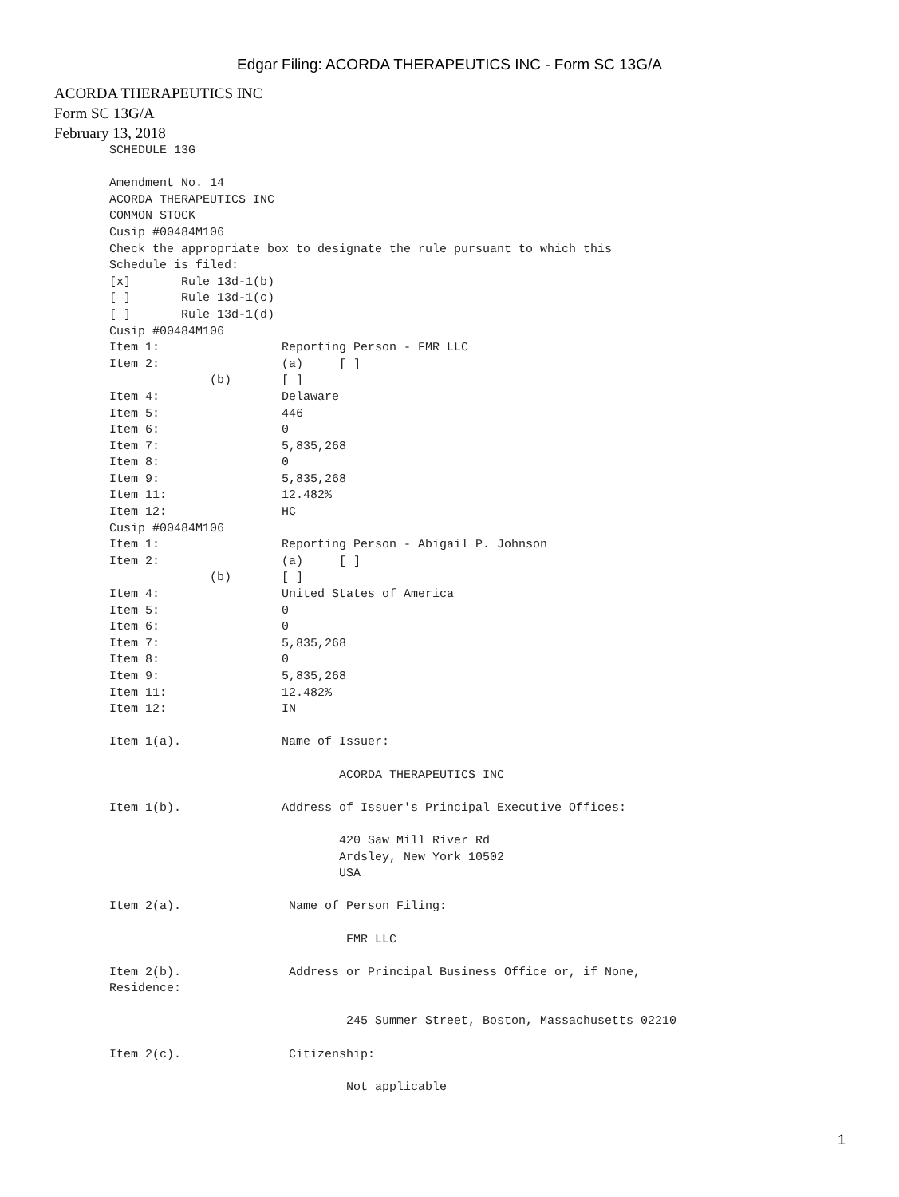Edgar Filing: ACORDA THERAPEUTICS INC - Form SC 13G/A
ACORDA THERAPEUTICS INC
Form SC 13G/A
February 13, 2018
SCHEDULE 13G

Amendment No. 14
ACORDA THERAPEUTICS INC
COMMON STOCK
Cusip #00484M106
Check the appropriate box to designate the rule pursuant to which this
Schedule is filed:
[x]       Rule 13d-1(b)
[ ]       Rule 13d-1(c)
[ ]       Rule 13d-1(d)
Cusip #00484M106
Item 1:                 Reporting Person - FMR LLC
Item 2:                 (a)     [ ]
              (b)       [ ]
Item 4:                 Delaware
Item 5:                 446
Item 6:                 0
Item 7:                 5,835,268
Item 8:                 0
Item 9:                 5,835,268
Item 11:                12.482%
Item 12:                HC
Cusip #00484M106
Item 1:                 Reporting Person - Abigail P. Johnson
Item 2:                 (a)     [ ]
              (b)       [ ]
Item 4:                 United States of America
Item 5:                 0
Item 6:                 0
Item 7:                 5,835,268
Item 8:                 0
Item 9:                 5,835,268
Item 11:                12.482%
Item 12:                IN

Item 1(a).              Name of Issuer:

                                ACORDA THERAPEUTICS INC

Item 1(b).              Address of Issuer's Principal Executive Offices:

                                420 Saw Mill River Rd
                                Ardsley, New York 10502
                                USA

Item 2(a).               Name of Person Filing:

                                 FMR LLC

Item 2(b).               Address or Principal Business Office or, if None,
Residence:

                                 245 Summer Street, Boston, Massachusetts 02210

Item 2(c).               Citizenship:

                                 Not applicable
1